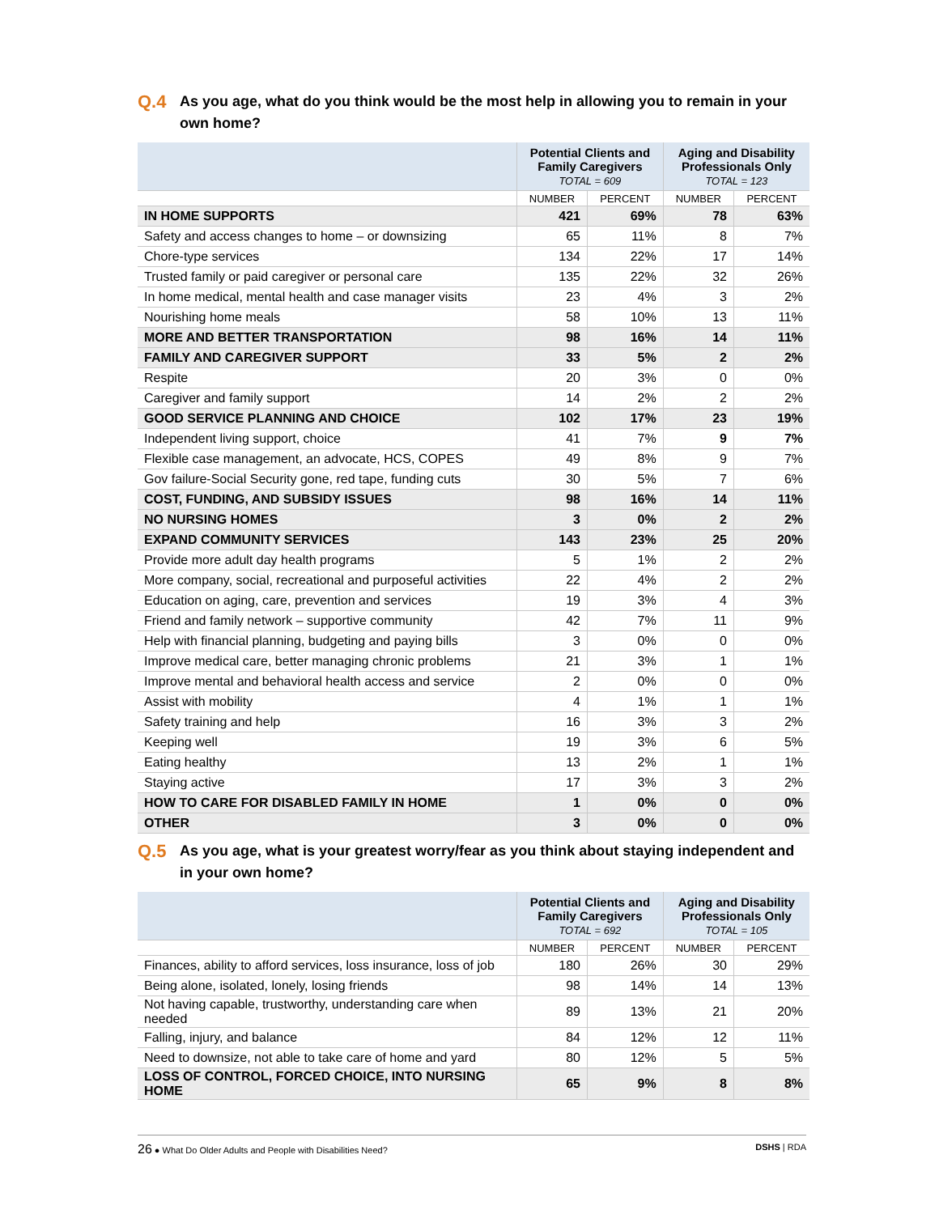Q.4 As you age, what do you think would be the most help in allowing you to remain in your own home?
| | Potential Clients and Family Caregivers TOTAL = 609 | | Aging and Disability Professionals Only TOTAL = 123 | |
| --- | --- | --- | --- | --- |
| | NUMBER | PERCENT | NUMBER | PERCENT |
| IN HOME SUPPORTS | 421 | 69% | 78 | 63% |
| Safety and access changes to home – or downsizing | 65 | 11% | 8 | 7% |
| Chore-type services | 134 | 22% | 17 | 14% |
| Trusted family or paid caregiver or personal care | 135 | 22% | 32 | 26% |
| In home medical, mental health and case manager visits | 23 | 4% | 3 | 2% |
| Nourishing home meals | 58 | 10% | 13 | 11% |
| MORE AND BETTER TRANSPORTATION | 98 | 16% | 14 | 11% |
| FAMILY AND CAREGIVER SUPPORT | 33 | 5% | 2 | 2% |
| Respite | 20 | 3% | 0 | 0% |
| Caregiver and family support | 14 | 2% | 2 | 2% |
| GOOD SERVICE PLANNING AND CHOICE | 102 | 17% | 23 | 19% |
| Independent living support, choice | 41 | 7% | 9 | 7% |
| Flexible case management, an advocate, HCS, COPES | 49 | 8% | 9 | 7% |
| Gov failure-Social Security gone, red tape, funding cuts | 30 | 5% | 7 | 6% |
| COST, FUNDING, AND SUBSIDY ISSUES | 98 | 16% | 14 | 11% |
| NO NURSING HOMES | 3 | 0% | 2 | 2% |
| EXPAND COMMUNITY SERVICES | 143 | 23% | 25 | 20% |
| Provide more adult day health programs | 5 | 1% | 2 | 2% |
| More company, social, recreational and purposeful activities | 22 | 4% | 2 | 2% |
| Education on aging, care, prevention and services | 19 | 3% | 4 | 3% |
| Friend and family network – supportive community | 42 | 7% | 11 | 9% |
| Help with financial planning, budgeting and paying bills | 3 | 0% | 0 | 0% |
| Improve medical care, better managing chronic problems | 21 | 3% | 1 | 1% |
| Improve mental and behavioral health access and service | 2 | 0% | 0 | 0% |
| Assist with mobility | 4 | 1% | 1 | 1% |
| Safety training and help | 16 | 3% | 3 | 2% |
| Keeping well | 19 | 3% | 6 | 5% |
| Eating healthy | 13 | 2% | 1 | 1% |
| Staying active | 17 | 3% | 3 | 2% |
| HOW TO CARE FOR DISABLED FAMILY IN HOME | 1 | 0% | 0 | 0% |
| OTHER | 3 | 0% | 0 | 0% |
Q.5 As you age, what is your greatest worry/fear as you think about staying independent and in your own home?
| | Potential Clients and Family Caregivers TOTAL = 692 | | Aging and Disability Professionals Only TOTAL = 105 | |
| --- | --- | --- | --- | --- |
| | NUMBER | PERCENT | NUMBER | PERCENT |
| Finances, ability to afford services, loss insurance, loss of job | 180 | 26% | 30 | 29% |
| Being alone, isolated, lonely, losing friends | 98 | 14% | 14 | 13% |
| Not having capable, trustworthy, understanding care when needed | 89 | 13% | 21 | 20% |
| Falling, injury, and balance | 84 | 12% | 12 | 11% |
| Need to downsize, not able to take care of home and yard | 80 | 12% | 5 | 5% |
| LOSS OF CONTROL, FORCED CHOICE, INTO NURSING HOME | 65 | 9% | 8 | 8% |
26 ● What Do Older Adults and People with Disabilities Need? DSHS | RDA